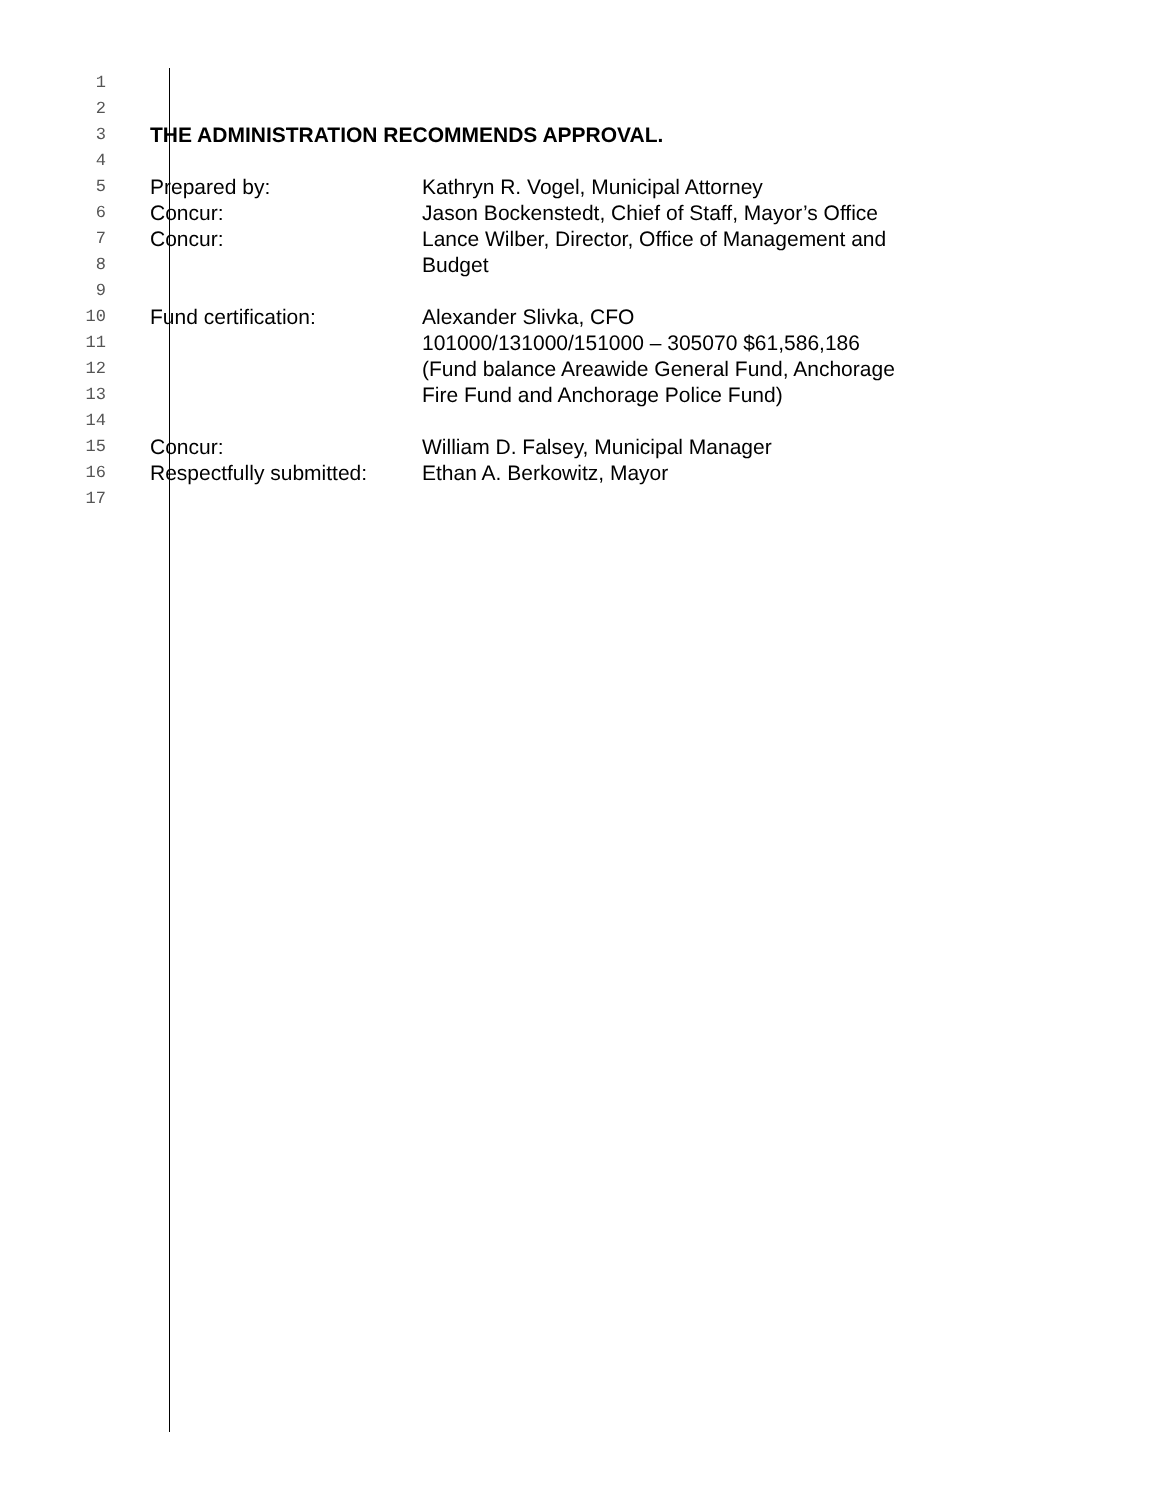1
2
3 THE ADMINISTRATION RECOMMENDS APPROVAL.
4
5 Prepared by: Kathryn R. Vogel, Municipal Attorney
6 Concur: Jason Bockenstedt, Chief of Staff, Mayor’s Office
7 Concur: Lance Wilber, Director, Office of Management and
8 Budget
9
10 Fund certification: Alexander Slivka, CFO
11 101000/131000/151000 – 305070 $61,586,186
12 (Fund balance Areawide General Fund, Anchorage
13 Fire Fund and Anchorage Police Fund)
14
15 Concur: William D. Falsey, Municipal Manager
16 Respectfully submitted: Ethan A. Berkowitz, Mayor
17